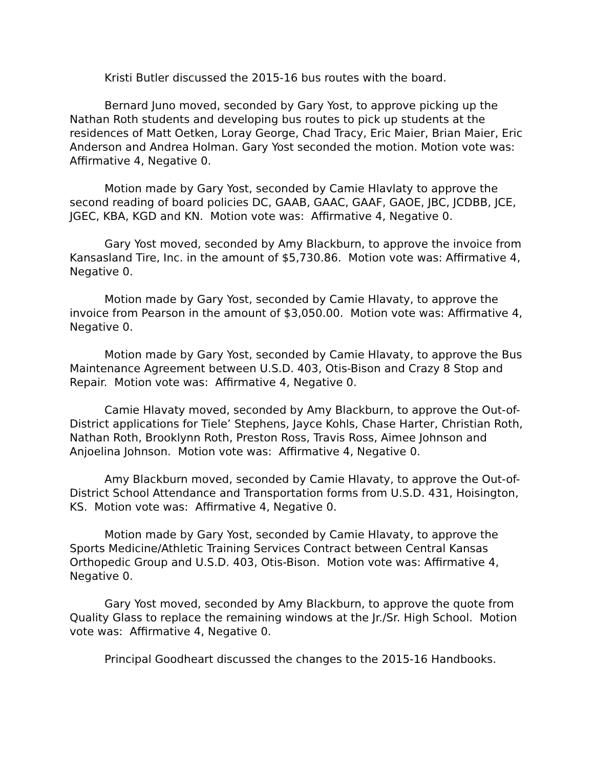Kristi Butler discussed the 2015-16 bus routes with the board.
Bernard Juno moved, seconded by Gary Yost, to approve picking up the Nathan Roth students and developing bus routes to pick up students at the residences of Matt Oetken, Loray George, Chad Tracy, Eric Maier, Brian Maier, Eric Anderson and Andrea Holman. Gary Yost seconded the motion. Motion vote was: Affirmative 4, Negative 0.
Motion made by Gary Yost, seconded by Camie Hlavlaty to approve the second reading of board policies DC, GAAB, GAAC, GAAF, GAOE, JBC, JCDBB, JCE, JGEC, KBA, KGD and KN. Motion vote was: Affirmative 4, Negative 0.
Gary Yost moved, seconded by Amy Blackburn, to approve the invoice from Kansasland Tire, Inc. in the amount of $5,730.86. Motion vote was: Affirmative 4, Negative 0.
Motion made by Gary Yost, seconded by Camie Hlavaty, to approve the invoice from Pearson in the amount of $3,050.00. Motion vote was: Affirmative 4, Negative 0.
Motion made by Gary Yost, seconded by Camie Hlavaty, to approve the Bus Maintenance Agreement between U.S.D. 403, Otis-Bison and Crazy 8 Stop and Repair. Motion vote was: Affirmative 4, Negative 0.
Camie Hlavaty moved, seconded by Amy Blackburn, to approve the Out-of-District applications for Tiele’ Stephens, Jayce Kohls, Chase Harter, Christian Roth, Nathan Roth, Brooklynn Roth, Preston Ross, Travis Ross, Aimee Johnson and Anjoelina Johnson. Motion vote was: Affirmative 4, Negative 0.
Amy Blackburn moved, seconded by Camie Hlavaty, to approve the Out-of-District School Attendance and Transportation forms from U.S.D. 431, Hoisington, KS. Motion vote was: Affirmative 4, Negative 0.
Motion made by Gary Yost, seconded by Camie Hlavaty, to approve the Sports Medicine/Athletic Training Services Contract between Central Kansas Orthopedic Group and U.S.D. 403, Otis-Bison. Motion vote was: Affirmative 4, Negative 0.
Gary Yost moved, seconded by Amy Blackburn, to approve the quote from Quality Glass to replace the remaining windows at the Jr./Sr. High School. Motion vote was: Affirmative 4, Negative 0.
Principal Goodheart discussed the changes to the 2015-16 Handbooks.